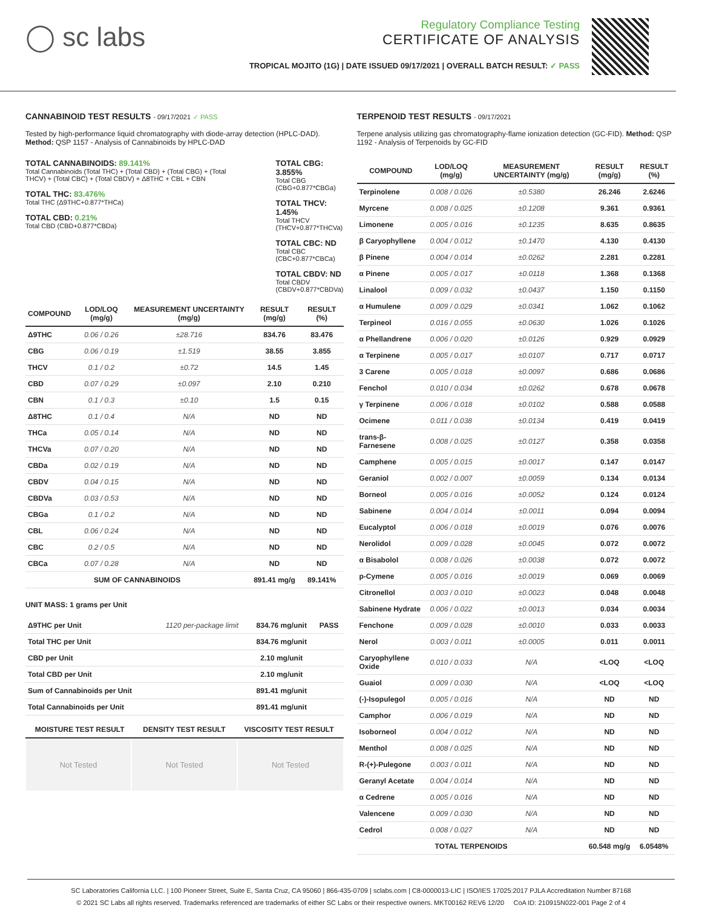◯ sc labs
Regulatory Compliance Testing
CERTIFICATE OF ANALYSIS
TROPICAL MOJITO (1G) | DATE ISSUED 09/17/2021 | OVERALL BATCH RESULT: ✓ PASS
CANNABINOID TEST RESULTS - 09/17/2021 ✓ PASS
Tested by high-performance liquid chromatography with diode-array detection (HPLC-DAD). Method: QSP 1157 - Analysis of Cannabinoids by HPLC-DAD
TOTAL CANNABINOIDS: 89.141%
Total Cannabinoids (Total THC) + (Total CBD) + (Total CBG) + (Total THCV) + (Total CBC) + (Total CBDV) + Δ8THC + CBL + CBN
TOTAL THC: 83.476%
Total THC (Δ9THC+0.877*THCa)
TOTAL CBD: 0.21%
Total CBD (CBD+0.877*CBDa)
TOTAL CBG: 3.855%
Total CBG (CBG+0.877*CBGa)
TOTAL THCV: 1.45%
Total THCV (THCV+0.877*THCVa)
TOTAL CBC: ND
Total CBC (CBC+0.877*CBCa)
TOTAL CBDV: ND
Total CBDV (CBDV+0.877*CBDVa)
| COMPOUND | LOD/LOQ (mg/g) | MEASUREMENT UNCERTAINTY (mg/g) | RESULT (mg/g) | RESULT (%) |
| --- | --- | --- | --- | --- |
| Δ9THC | 0.06 / 0.26 | ±28.716 | 834.76 | 83.476 |
| CBG | 0.06 / 0.19 | ±1.519 | 38.55 | 3.855 |
| THCV | 0.1 / 0.2 | ±0.72 | 14.5 | 1.45 |
| CBD | 0.07 / 0.29 | ±0.097 | 2.10 | 0.210 |
| CBN | 0.1 / 0.3 | ±0.10 | 1.5 | 0.15 |
| Δ8THC | 0.1 / 0.4 | N/A | ND | ND |
| THCa | 0.05 / 0.14 | N/A | ND | ND |
| THCVa | 0.07 / 0.20 | N/A | ND | ND |
| CBDa | 0.02 / 0.19 | N/A | ND | ND |
| CBDV | 0.04 / 0.15 | N/A | ND | ND |
| CBDVa | 0.03 / 0.53 | N/A | ND | ND |
| CBGa | 0.1 / 0.2 | N/A | ND | ND |
| CBL | 0.06 / 0.24 | N/A | ND | ND |
| CBC | 0.2 / 0.5 | N/A | ND | ND |
| CBCa | 0.07 / 0.28 | N/A | ND | ND |
| SUM OF CANNABINOIDS | | | 891.41 mg/g | 89.141% |
UNIT MASS: 1 grams per Unit
| Δ9THC per Unit | 1120 per-package limit | 834.76 mg/unit | PASS |
| Total THC per Unit | | 834.76 mg/unit | |
| CBD per Unit | | 2.10 mg/unit | |
| Total CBD per Unit | | 2.10 mg/unit | |
| Sum of Cannabinoids per Unit | | 891.41 mg/unit | |
| Total Cannabinoids per Unit | | 891.41 mg/unit | |
| MOISTURE TEST RESULT | DENSITY TEST RESULT | VISCOSITY TEST RESULT |
| --- | --- | --- |
Not Tested Not Tested Not Tested
TERPENOID TEST RESULTS - 09/17/2021
Terpene analysis utilizing gas chromatography-flame ionization detection (GC-FID). Method: QSP 1192 - Analysis of Terpenoids by GC-FID
| COMPOUND | LOD/LOQ (mg/g) | MEASUREMENT UNCERTAINTY (mg/g) | RESULT (mg/g) | RESULT (%) |
| --- | --- | --- | --- | --- |
| Terpinolene | 0.008 / 0.026 | ±0.5380 | 26.246 | 2.6246 |
| Myrcene | 0.008 / 0.025 | ±0.1208 | 9.361 | 0.9361 |
| Limonene | 0.005 / 0.016 | ±0.1235 | 8.635 | 0.8635 |
| β Caryophyllene | 0.004 / 0.012 | ±0.1470 | 4.130 | 0.4130 |
| β Pinene | 0.004 / 0.014 | ±0.0262 | 2.281 | 0.2281 |
| α Pinene | 0.005 / 0.017 | ±0.0118 | 1.368 | 0.1368 |
| Linalool | 0.009 / 0.032 | ±0.0437 | 1.150 | 0.1150 |
| α Humulene | 0.009 / 0.029 | ±0.0341 | 1.062 | 0.1062 |
| Terpineol | 0.016 / 0.055 | ±0.0630 | 1.026 | 0.1026 |
| α Phellandrene | 0.006 / 0.020 | ±0.0126 | 0.929 | 0.0929 |
| α Terpinene | 0.005 / 0.017 | ±0.0107 | 0.717 | 0.0717 |
| 3 Carene | 0.005 / 0.018 | ±0.0097 | 0.686 | 0.0686 |
| Fenchol | 0.010 / 0.034 | ±0.0262 | 0.678 | 0.0678 |
| γ Terpinene | 0.006 / 0.018 | ±0.0102 | 0.588 | 0.0588 |
| Ocimene | 0.011 / 0.038 | ±0.0134 | 0.419 | 0.0419 |
| trans-β-Farnesene | 0.008 / 0.025 | ±0.0127 | 0.358 | 0.0358 |
| Camphene | 0.005 / 0.015 | ±0.0017 | 0.147 | 0.0147 |
| Geraniol | 0.002 / 0.007 | ±0.0059 | 0.134 | 0.0134 |
| Borneol | 0.005 / 0.016 | ±0.0052 | 0.124 | 0.0124 |
| Sabinene | 0.004 / 0.014 | ±0.0011 | 0.094 | 0.0094 |
| Eucalyptol | 0.006 / 0.018 | ±0.0019 | 0.076 | 0.0076 |
| Nerolidol | 0.009 / 0.028 | ±0.0045 | 0.072 | 0.0072 |
| α Bisabolol | 0.008 / 0.026 | ±0.0038 | 0.072 | 0.0072 |
| p-Cymene | 0.005 / 0.016 | ±0.0019 | 0.069 | 0.0069 |
| Citronellol | 0.003 / 0.010 | ±0.0023 | 0.048 | 0.0048 |
| Sabinene Hydrate | 0.006 / 0.022 | ±0.0013 | 0.034 | 0.0034 |
| Fenchone | 0.009 / 0.028 | ±0.0010 | 0.033 | 0.0033 |
| Nerol | 0.003 / 0.011 | ±0.0005 | 0.011 | 0.0011 |
| Caryophyllene Oxide | 0.010 / 0.033 | N/A | <LOQ | <LOQ |
| Guaiol | 0.009 / 0.030 | N/A | <LOQ | <LOQ |
| (-)-Isopulegol | 0.005 / 0.016 | N/A | ND | ND |
| Camphor | 0.006 / 0.019 | N/A | ND | ND |
| Isoborneol | 0.004 / 0.012 | N/A | ND | ND |
| Menthol | 0.008 / 0.025 | N/A | ND | ND |
| R-(+)-Pulegone | 0.003 / 0.011 | N/A | ND | ND |
| Geranyl Acetate | 0.004 / 0.014 | N/A | ND | ND |
| α Cedrene | 0.005 / 0.016 | N/A | ND | ND |
| Valencene | 0.009 / 0.030 | N/A | ND | ND |
| Cedrol | 0.008 / 0.027 | N/A | ND | ND |
| TOTAL TERPENOIDS | | | 60.548 mg/g | 6.0548% |
SC Laboratories California LLC. | 100 Pioneer Street, Suite E, Santa Cruz, CA 95060 | 866-435-0709 | sclabs.com | C8-0000013-LIC | ISO/IES 17025:2017 PJLA Accreditation Number 87168
© 2021 SC Labs all rights reserved. Trademarks referenced are trademarks of either SC Labs or their respective owners. MKT00162 REV6 12/20 CoA ID: 210915N022-001 Page 2 of 4